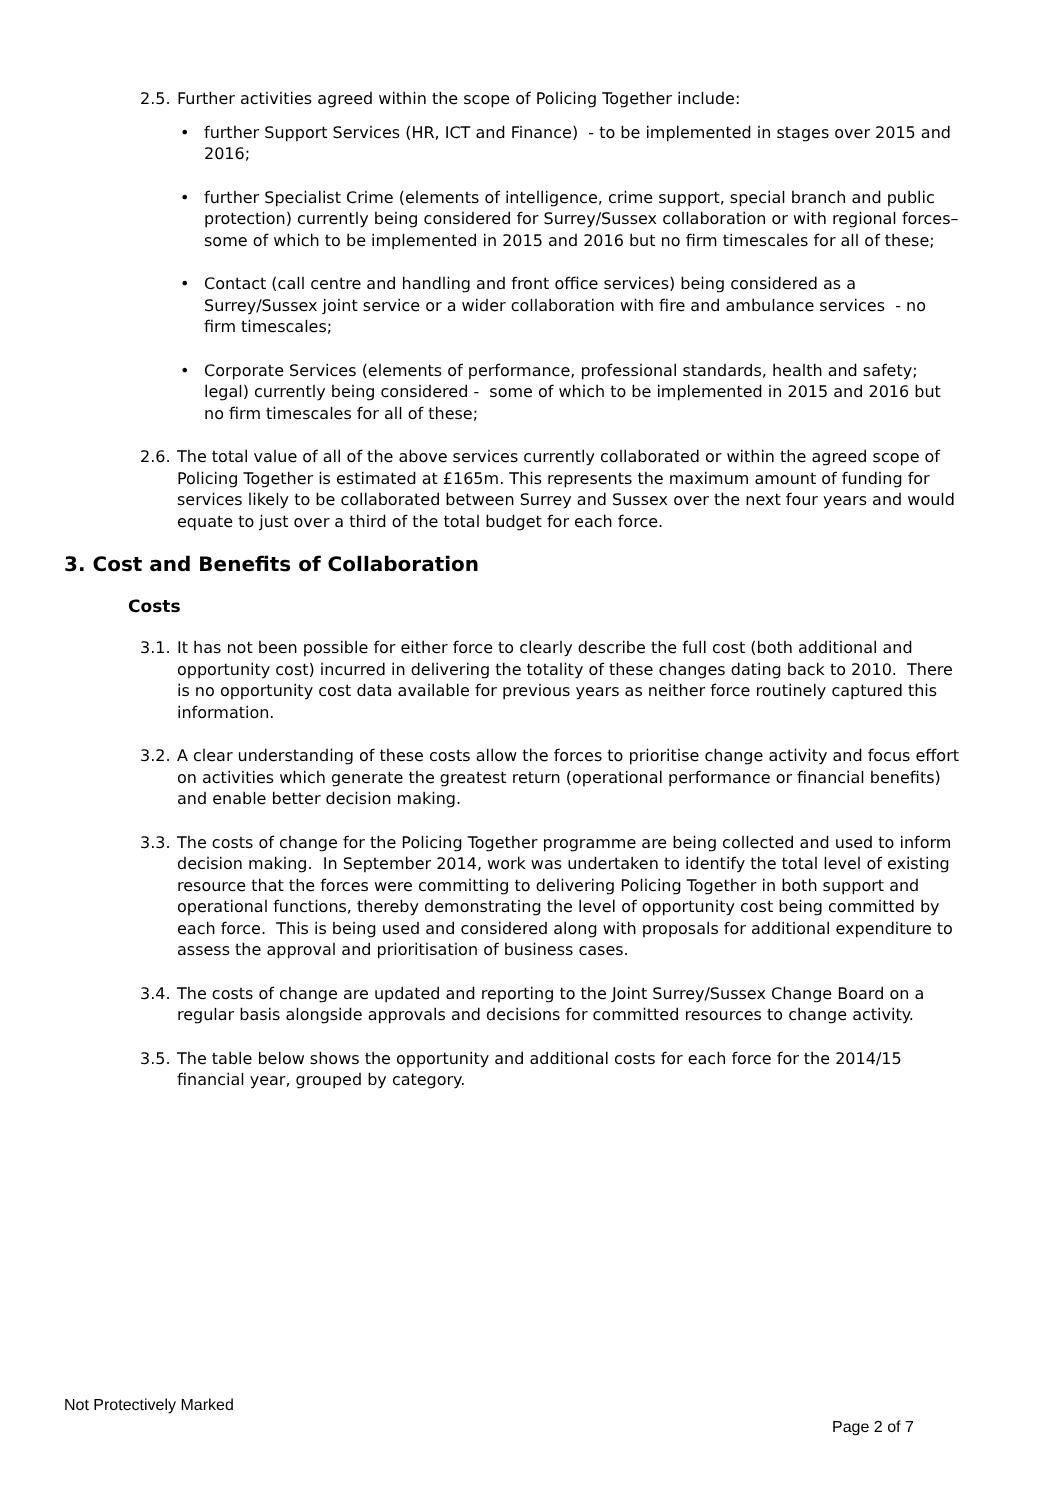2.5. Further activities agreed within the scope of Policing Together include:
• further Support Services (HR, ICT and Finance) - to be implemented in stages over 2015 and 2016;
• further Specialist Crime (elements of intelligence, crime support, special branch and public protection) currently being considered for Surrey/Sussex collaboration or with regional forces– some of which to be implemented in 2015 and 2016 but no firm timescales for all of these;
• Contact (call centre and handling and front office services) being considered as a Surrey/Sussex joint service or a wider collaboration with fire and ambulance services - no firm timescales;
• Corporate Services (elements of performance, professional standards, health and safety; legal) currently being considered - some of which to be implemented in 2015 and 2016 but no firm timescales for all of these;
2.6. The total value of all of the above services currently collaborated or within the agreed scope of Policing Together is estimated at £165m. This represents the maximum amount of funding for services likely to be collaborated between Surrey and Sussex over the next four years and would equate to just over a third of the total budget for each force.
3. Cost and Benefits of Collaboration
Costs
3.1. It has not been possible for either force to clearly describe the full cost (both additional and opportunity cost) incurred in delivering the totality of these changes dating back to 2010. There is no opportunity cost data available for previous years as neither force routinely captured this information.
3.2. A clear understanding of these costs allow the forces to prioritise change activity and focus effort on activities which generate the greatest return (operational performance or financial benefits) and enable better decision making.
3.3. The costs of change for the Policing Together programme are being collected and used to inform decision making. In September 2014, work was undertaken to identify the total level of existing resource that the forces were committing to delivering Policing Together in both support and operational functions, thereby demonstrating the level of opportunity cost being committed by each force. This is being used and considered along with proposals for additional expenditure to assess the approval and prioritisation of business cases.
3.4. The costs of change are updated and reporting to the Joint Surrey/Sussex Change Board on a regular basis alongside approvals and decisions for committed resources to change activity.
3.5. The table below shows the opportunity and additional costs for each force for the 2014/15 financial year, grouped by category.
Not Protectively Marked
Page 2 of 7